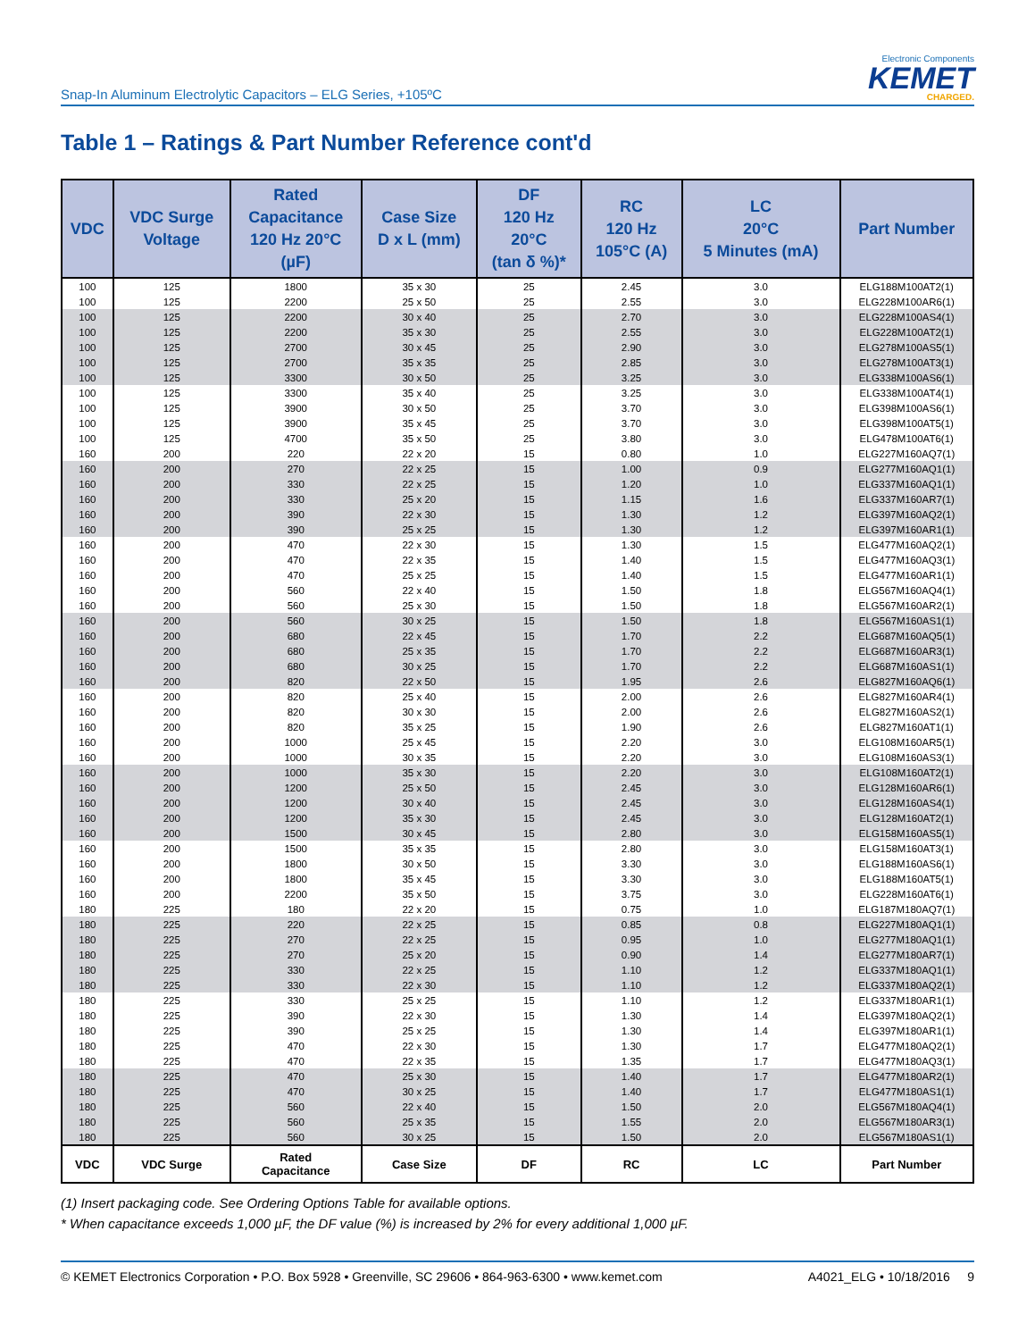Snap-In Aluminum Electrolytic Capacitors – ELG Series, +105ºC
Electronic Components
KEMET
CHARGED.
Table 1 – Ratings & Part Number Reference cont'd
| VDC | VDC Surge Voltage | Rated Capacitance 120 Hz 20°C (µF) | Case Size D x L (mm) | DF 120 Hz 20°C (tan δ %)* | RC 120 Hz 105°C (A) | LC 20°C 5 Minutes (mA) | Part Number |
| --- | --- | --- | --- | --- | --- | --- | --- |
| 100 | 125 | 1800 | 35 x 30 | 25 | 2.45 | 3.0 | ELG188M100AT2(1) |
| 100 | 125 | 2200 | 25 x 50 | 25 | 2.55 | 3.0 | ELG228M100AR6(1) |
| 100 | 125 | 2200 | 30 x 40 | 25 | 2.70 | 3.0 | ELG228M100AS4(1) |
| 100 | 125 | 2200 | 35 x 30 | 25 | 2.55 | 3.0 | ELG228M100AT2(1) |
| 100 | 125 | 2700 | 30 x 45 | 25 | 2.90 | 3.0 | ELG278M100AS5(1) |
| 100 | 125 | 2700 | 35 x 35 | 25 | 2.85 | 3.0 | ELG278M100AT3(1) |
| 100 | 125 | 3300 | 30 x 50 | 25 | 3.25 | 3.0 | ELG338M100AS6(1) |
| 100 | 125 | 3300 | 35 x 40 | 25 | 3.25 | 3.0 | ELG338M100AT4(1) |
| 100 | 125 | 3900 | 30 x 50 | 25 | 3.70 | 3.0 | ELG398M100AS6(1) |
| 100 | 125 | 3900 | 35 x 45 | 25 | 3.70 | 3.0 | ELG398M100AT5(1) |
| 100 | 125 | 4700 | 35 x 50 | 25 | 3.80 | 3.0 | ELG478M100AT6(1) |
| 160 | 200 | 220 | 22 x 20 | 15 | 0.80 | 1.0 | ELG227M160AQ7(1) |
| 160 | 200 | 270 | 22 x 25 | 15 | 1.00 | 0.9 | ELG277M160AQ1(1) |
| 160 | 200 | 330 | 22 x 25 | 15 | 1.20 | 1.0 | ELG337M160AQ1(1) |
| 160 | 200 | 330 | 25 x 20 | 15 | 1.15 | 1.6 | ELG337M160AR7(1) |
| 160 | 200 | 390 | 22 x 30 | 15 | 1.30 | 1.2 | ELG397M160AQ2(1) |
| 160 | 200 | 390 | 25 x 25 | 15 | 1.30 | 1.2 | ELG397M160AR1(1) |
| 160 | 200 | 470 | 22 x 30 | 15 | 1.30 | 1.5 | ELG477M160AQ2(1) |
| 160 | 200 | 470 | 22 x 35 | 15 | 1.40 | 1.5 | ELG477M160AQ3(1) |
| 160 | 200 | 470 | 25 x 25 | 15 | 1.40 | 1.5 | ELG477M160AR1(1) |
| 160 | 200 | 560 | 22 x 40 | 15 | 1.50 | 1.8 | ELG567M160AQ4(1) |
| 160 | 200 | 560 | 25 x 30 | 15 | 1.50 | 1.8 | ELG567M160AR2(1) |
| 160 | 200 | 560 | 30 x 25 | 15 | 1.50 | 1.8 | ELG567M160AS1(1) |
| 160 | 200 | 680 | 22 x 45 | 15 | 1.70 | 2.2 | ELG687M160AQ5(1) |
| 160 | 200 | 680 | 25 x 35 | 15 | 1.70 | 2.2 | ELG687M160AR3(1) |
| 160 | 200 | 680 | 30 x 25 | 15 | 1.70 | 2.2 | ELG687M160AS1(1) |
| 160 | 200 | 820 | 22 x 50 | 15 | 1.95 | 2.6 | ELG827M160AQ6(1) |
| 160 | 200 | 820 | 25 x 40 | 15 | 2.00 | 2.6 | ELG827M160AR4(1) |
| 160 | 200 | 820 | 30 x 30 | 15 | 2.00 | 2.6 | ELG827M160AS2(1) |
| 160 | 200 | 820 | 35 x 25 | 15 | 1.90 | 2.6 | ELG827M160AT1(1) |
| 160 | 200 | 1000 | 25 x 45 | 15 | 2.20 | 3.0 | ELG108M160AR5(1) |
| 160 | 200 | 1000 | 30 x 35 | 15 | 2.20 | 3.0 | ELG108M160AS3(1) |
| 160 | 200 | 1000 | 35 x 30 | 15 | 2.20 | 3.0 | ELG108M160AT2(1) |
| 160 | 200 | 1200 | 25 x 50 | 15 | 2.45 | 3.0 | ELG128M160AR6(1) |
| 160 | 200 | 1200 | 30 x 40 | 15 | 2.45 | 3.0 | ELG128M160AS4(1) |
| 160 | 200 | 1200 | 35 x 30 | 15 | 2.45 | 3.0 | ELG128M160AT2(1) |
| 160 | 200 | 1500 | 30 x 45 | 15 | 2.80 | 3.0 | ELG158M160AS5(1) |
| 160 | 200 | 1500 | 35 x 35 | 15 | 2.80 | 3.0 | ELG158M160AT3(1) |
| 160 | 200 | 1800 | 30 x 50 | 15 | 3.30 | 3.0 | ELG188M160AS6(1) |
| 160 | 200 | 1800 | 35 x 45 | 15 | 3.30 | 3.0 | ELG188M160AT5(1) |
| 160 | 200 | 2200 | 35 x 50 | 15 | 3.75 | 3.0 | ELG228M160AT6(1) |
| 180 | 225 | 180 | 22 x 20 | 15 | 0.75 | 1.0 | ELG187M180AQ7(1) |
| 180 | 225 | 220 | 22 x 25 | 15 | 0.85 | 0.8 | ELG227M180AQ1(1) |
| 180 | 225 | 270 | 22 x 25 | 15 | 0.95 | 1.0 | ELG277M180AQ1(1) |
| 180 | 225 | 270 | 25 x 20 | 15 | 0.90 | 1.4 | ELG277M180AR7(1) |
| 180 | 225 | 330 | 22 x 25 | 15 | 1.10 | 1.2 | ELG337M180AQ1(1) |
| 180 | 225 | 330 | 22 x 30 | 15 | 1.10 | 1.2 | ELG337M180AQ2(1) |
| 180 | 225 | 330 | 25 x 25 | 15 | 1.10 | 1.2 | ELG337M180AR1(1) |
| 180 | 225 | 390 | 22 x 30 | 15 | 1.30 | 1.4 | ELG397M180AQ2(1) |
| 180 | 225 | 390 | 25 x 25 | 15 | 1.30 | 1.4 | ELG397M180AR1(1) |
| 180 | 225 | 470 | 22 x 30 | 15 | 1.30 | 1.7 | ELG477M180AQ2(1) |
| 180 | 225 | 470 | 22 x 35 | 15 | 1.35 | 1.7 | ELG477M180AQ3(1) |
| 180 | 225 | 470 | 25 x 30 | 15 | 1.40 | 1.7 | ELG477M180AR2(1) |
| 180 | 225 | 470 | 30 x 25 | 15 | 1.40 | 1.7 | ELG477M180AS1(1) |
| 180 | 225 | 560 | 22 x 40 | 15 | 1.50 | 2.0 | ELG567M180AQ4(1) |
| 180 | 225 | 560 | 25 x 35 | 15 | 1.55 | 2.0 | ELG567M180AR3(1) |
| 180 | 225 | 560 | 30 x 25 | 15 | 1.50 | 2.0 | ELG567M180AS1(1) |
| VDC | VDC Surge | Rated Capacitance | Case Size | DF | RC | LC | Part Number |
(1) Insert packaging code. See Ordering Options Table for available options.
* When capacitance exceeds 1,000 µF, the DF value (%) is increased by 2% for every additional 1,000 µF.
© KEMET Electronics Corporation • P.O. Box 5928 • Greenville, SC 29606 • 864-963-6300 • www.kemet.com A4021_ELG • 10/18/2016 9